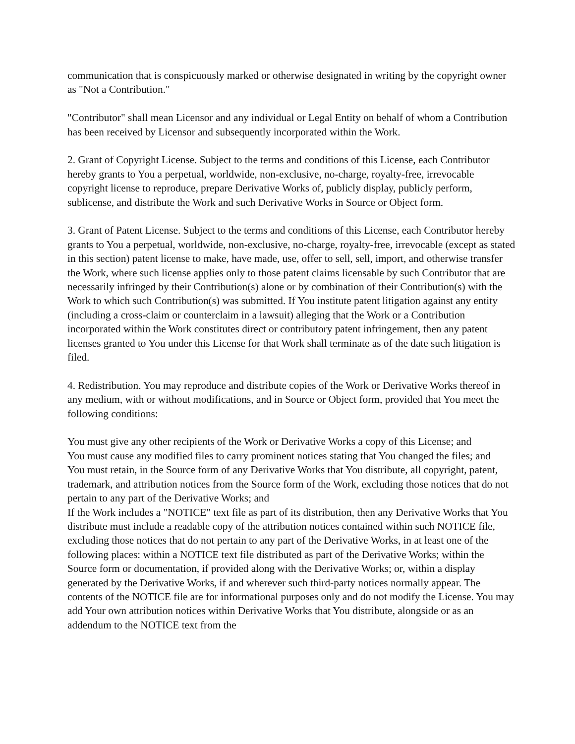communication that is conspicuously marked or otherwise designated in writing by the copyright owner as "Not a Contribution."
"Contributor" shall mean Licensor and any individual or Legal Entity on behalf of whom a Contribution has been received by Licensor and subsequently incorporated within the Work.
2. Grant of Copyright License. Subject to the terms and conditions of this License, each Contributor hereby grants to You a perpetual, worldwide, non-exclusive, no-charge, royalty-free, irrevocable copyright license to reproduce, prepare Derivative Works of, publicly display, publicly perform, sublicense, and distribute the Work and such Derivative Works in Source or Object form.
3. Grant of Patent License. Subject to the terms and conditions of this License, each Contributor hereby grants to You a perpetual, worldwide, non-exclusive, no-charge, royalty-free, irrevocable (except as stated in this section) patent license to make, have made, use, offer to sell, sell, import, and otherwise transfer the Work, where such license applies only to those patent claims licensable by such Contributor that are necessarily infringed by their Contribution(s) alone or by combination of their Contribution(s) with the Work to which such Contribution(s) was submitted. If You institute patent litigation against any entity (including a cross-claim or counterclaim in a lawsuit) alleging that the Work or a Contribution incorporated within the Work constitutes direct or contributory patent infringement, then any patent licenses granted to You under this License for that Work shall terminate as of the date such litigation is filed.
4. Redistribution. You may reproduce and distribute copies of the Work or Derivative Works thereof in any medium, with or without modifications, and in Source or Object form, provided that You meet the following conditions:
You must give any other recipients of the Work or Derivative Works a copy of this License; and
You must cause any modified files to carry prominent notices stating that You changed the files; and
You must retain, in the Source form of any Derivative Works that You distribute, all copyright, patent, trademark, and attribution notices from the Source form of the Work, excluding those notices that do not pertain to any part of the Derivative Works; and
If the Work includes a "NOTICE" text file as part of its distribution, then any Derivative Works that You distribute must include a readable copy of the attribution notices contained within such NOTICE file, excluding those notices that do not pertain to any part of the Derivative Works, in at least one of the following places: within a NOTICE text file distributed as part of the Derivative Works; within the Source form or documentation, if provided along with the Derivative Works; or, within a display generated by the Derivative Works, if and wherever such third-party notices normally appear. The contents of the NOTICE file are for informational purposes only and do not modify the License. You may add Your own attribution notices within Derivative Works that You distribute, alongside or as an addendum to the NOTICE text from the